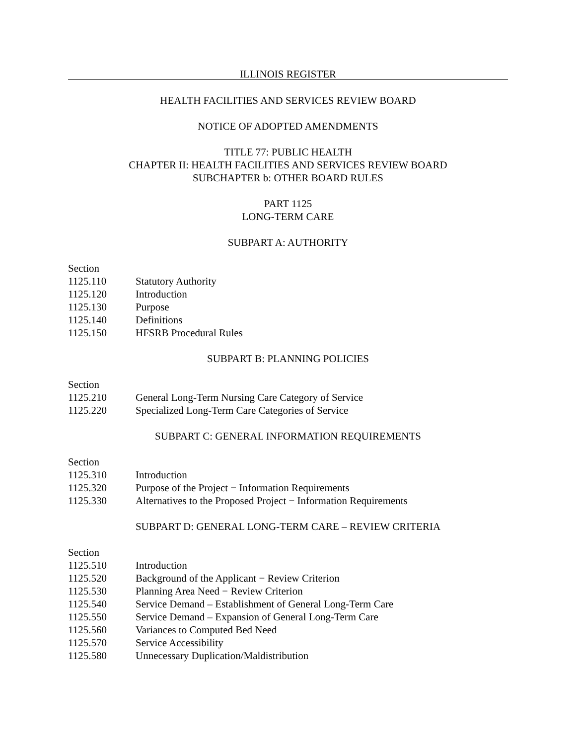ILLINOIS REGISTER
HEALTH FACILITIES AND SERVICES REVIEW BOARD
NOTICE OF ADOPTED AMENDMENTS
TITLE 77: PUBLIC HEALTH
CHAPTER II: HEALTH FACILITIES AND SERVICES REVIEW BOARD
SUBCHAPTER b: OTHER BOARD RULES
PART 1125
LONG-TERM CARE
SUBPART A: AUTHORITY
Section
1125.110 Statutory Authority
1125.120 Introduction
1125.130 Purpose
1125.140 Definitions
1125.150 HFSRB Procedural Rules
SUBPART B: PLANNING POLICIES
Section
1125.210 General Long-Term Nursing Care Category of Service
1125.220 Specialized Long-Term Care Categories of Service
SUBPART C: GENERAL INFORMATION REQUIREMENTS
Section
1125.310 Introduction
1125.320 Purpose of the Project − Information Requirements
1125.330 Alternatives to the Proposed Project − Information Requirements
SUBPART D: GENERAL LONG-TERM CARE – REVIEW CRITERIA
Section
1125.510 Introduction
1125.520 Background of the Applicant − Review Criterion
1125.530 Planning Area Need − Review Criterion
1125.540 Service Demand – Establishment of General Long-Term Care
1125.550 Service Demand – Expansion of General Long-Term Care
1125.560 Variances to Computed Bed Need
1125.570 Service Accessibility
1125.580 Unnecessary Duplication/Maldistribution